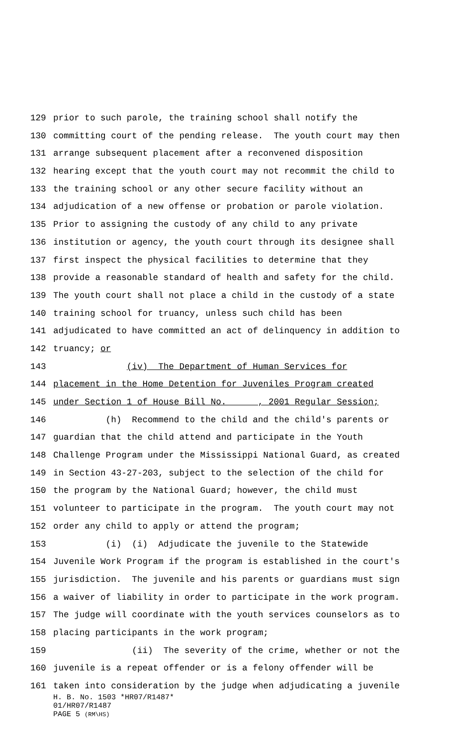129 prior to such parole, the training school shall notify the
130 committing court of the pending release. The youth court may then
131 arrange subsequent placement after a reconvened disposition
132 hearing except that the youth court may not recommit the child to
133 the training school or any other secure facility without an
134 adjudication of a new offense or probation or parole violation.
135 Prior to assigning the custody of any child to any private
136 institution or agency, the youth court through its designee shall
137 first inspect the physical facilities to determine that they
138 provide a reasonable standard of health and safety for the child.
139 The youth court shall not place a child in the custody of a state
140 training school for truancy, unless such child has been
141 adjudicated to have committed an act of delinquency in addition to
142 truancy; or
143 (iv) The Department of Human Services for
144 placement in the Home Detention for Juveniles Program created
145 under Section 1 of House Bill No. , 2001 Regular Session;
146 (h) Recommend to the child and the child's parents or
147 guardian that the child attend and participate in the Youth
148 Challenge Program under the Mississippi National Guard, as created
149 in Section 43-27-203, subject to the selection of the child for
150 the program by the National Guard; however, the child must
151 volunteer to participate in the program. The youth court may not
152 order any child to apply or attend the program;
153 (i) (i) Adjudicate the juvenile to the Statewide
154 Juvenile Work Program if the program is established in the court's
155 jurisdiction. The juvenile and his parents or guardians must sign
156 a waiver of liability in order to participate in the work program.
157 The judge will coordinate with the youth services counselors as to
158 placing participants in the work program;
159 (ii) The severity of the crime, whether or not the
160 juvenile is a repeat offender or is a felony offender will be
161 taken into consideration by the judge when adjudicating a juvenile
H. B. No. 1503 *HR07/R1487*
01/HR07/R1487
PAGE 5 (RM\HS)